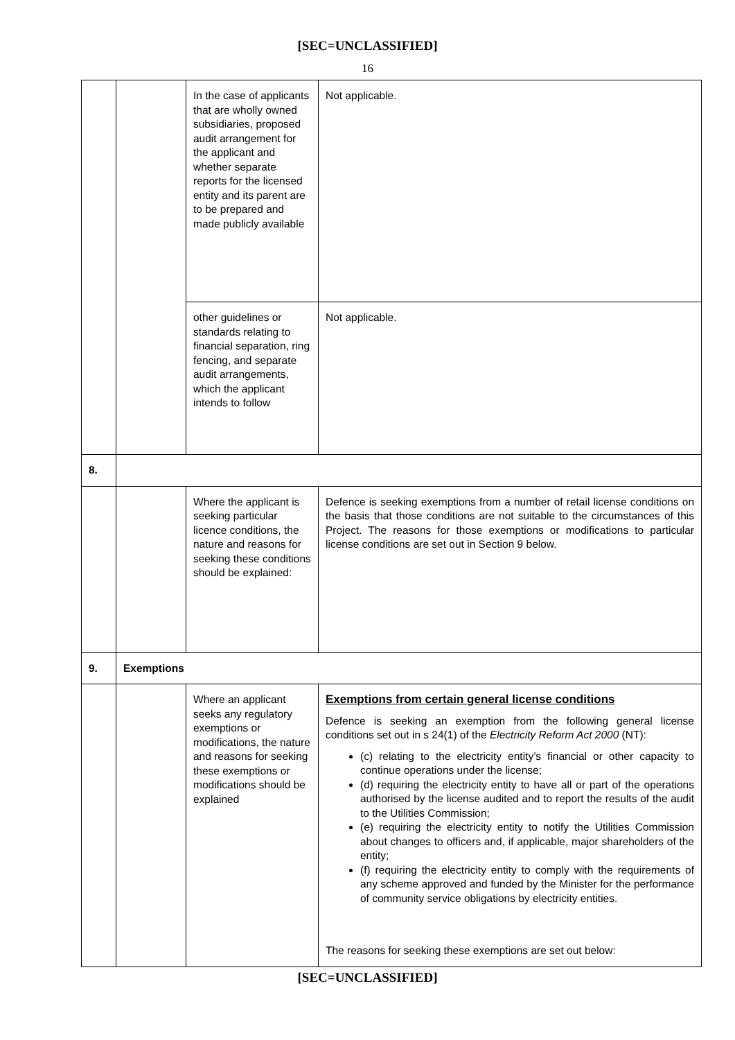[SEC=UNCLASSIFIED]
16
| | | In the case of applicants that are wholly owned subsidiaries, proposed audit arrangement for the applicant and whether separate reports for the licensed entity and its parent are to be prepared and made publicly available | Not applicable. |
| | | other guidelines or standards relating to financial separation, ring fencing, and separate audit arrangements, which the applicant intends to follow | Not applicable. |
| 8. | | | |
| | | Where the applicant is seeking particular licence conditions, the nature and reasons for seeking these conditions should be explained: | Defence is seeking exemptions from a number of retail license conditions on the basis that those conditions are not suitable to the circumstances of this Project. The reasons for those exemptions or modifications to particular license conditions are set out in Section 9 below. |
| 9. | Exemptions | | |
| | | Where an applicant seeks any regulatory exemptions or modifications, the nature and reasons for seeking these exemptions or modifications should be explained | Exemptions from certain general license conditions Defence is seeking an exemption from the following general license conditions set out in s 24(1) of the Electricity Reform Act 2000 (NT): (c) relating to the electricity entity’s financial or other capacity to continue operations under the license; (d) requiring the electricity entity to have all or part of the operations authorised by the license audited and to report the results of the audit to the Utilities Commission; (e) requiring the electricity entity to notify the Utilities Commission about changes to officers and, if applicable, major shareholders of the entity; (f) requiring the electricity entity to comply with the requirements of any scheme approved and funded by the Minister for the performance of community service obligations by electricity entities. The reasons for seeking these exemptions are set out below: |
[SEC=UNCLASSIFIED]